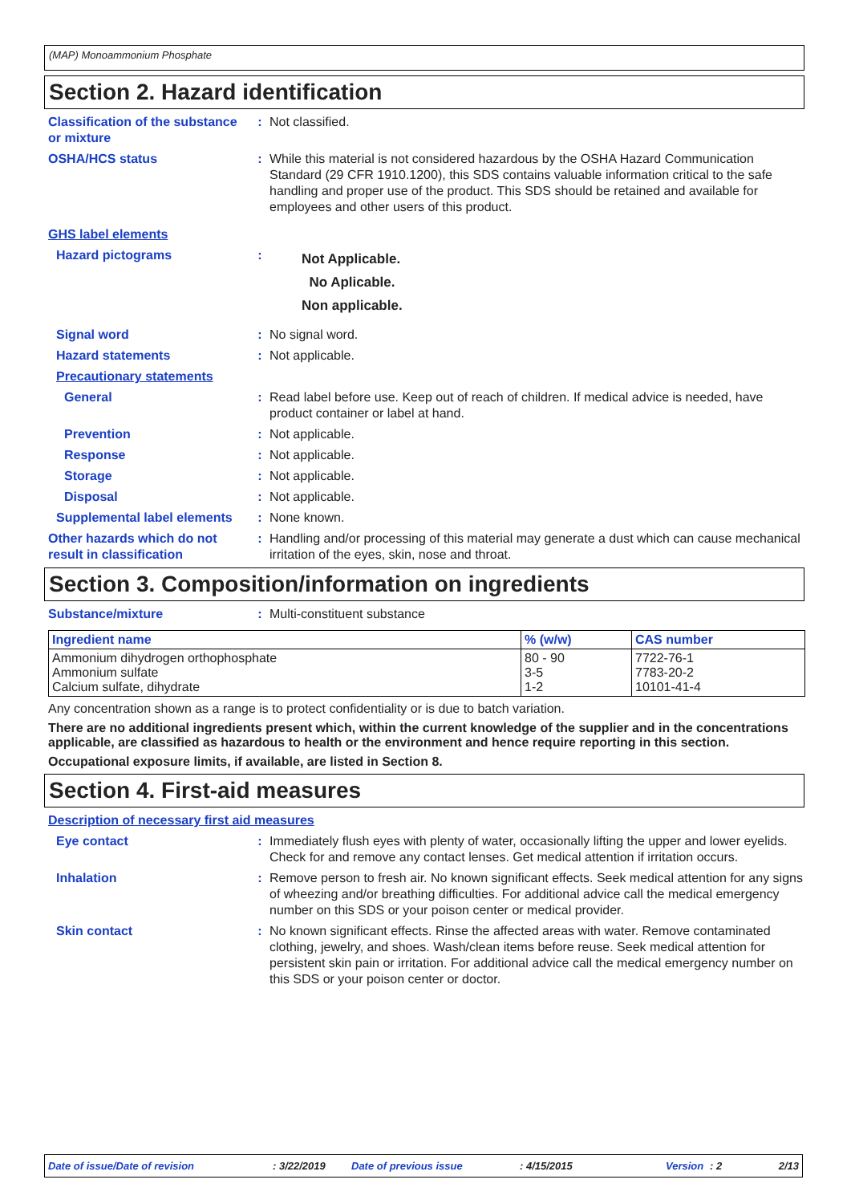(MAP) Monoammonium Phosphate
Section 2. Hazard identification
Classification of the substance or mixture
: Not classified.
OSHA/HCS status : While this material is not considered hazardous by the OSHA Hazard Communication Standard (29 CFR 1910.1200), this SDS contains valuable information critical to the safe handling and proper use of the product. This SDS should be retained and available for employees and other users of this product.
GHS label elements
Hazard pictograms :
Not Applicable.
No Aplicable.
Non applicable.
Signal word : No signal word.
Hazard statements : Not applicable.
Precautionary statements
General : Read label before use. Keep out of reach of children. If medical advice is needed, have product container or label at hand.
Prevention : Not applicable.
Response : Not applicable.
Storage : Not applicable.
Disposal : Not applicable.
Supplemental label elements
: None known.
Other hazards which do not result in classification
: Handling and/or processing of this material may generate a dust which can cause mechanical irritation of the eyes, skin, nose and throat.
Section 3. Composition/information on ingredients
Substance/mixture : Multi-constituent substance
| Ingredient name | % (w/w) | CAS number |
| --- | --- | --- |
| Ammonium dihydrogen orthophosphate Ammonium sulfate Calcium sulfate, dihydrate | 80 - 90 3-5 1-2 | 7722-76-1 7783-20-2 10101-41-4 |
Any concentration shown as a range is to protect confidentiality or is due to batch variation.
There are no additional ingredients present which, within the current knowledge of the supplier and in the concentrations applicable, are classified as hazardous to health or the environment and hence require reporting in this section.
Occupational exposure limits, if available, are listed in Section 8.
Section 4. First-aid measures
Description of necessary first aid measures
Eye contact : Immediately flush eyes with plenty of water, occasionally lifting the upper and lower eyelids. Check for and remove any contact lenses. Get medical attention if irritation occurs.
Inhalation : Remove person to fresh air. No known significant effects. Seek medical attention for any signs of wheezing and/or breathing difficulties. For additional advice call the medical emergency number on this SDS or your poison center or medical provider.
Skin contact : No known significant effects. Rinse the affected areas with water. Remove contaminated clothing, jewelry, and shoes. Wash/clean items before reuse. Seek medical attention for persistent skin pain or irritation. For additional advice call the medical emergency number on this SDS or your poison center or doctor.
Date of issue/Date of revision : 3/22/2019 Date of previous issue : 4/15/2015 Version : 2 2/13